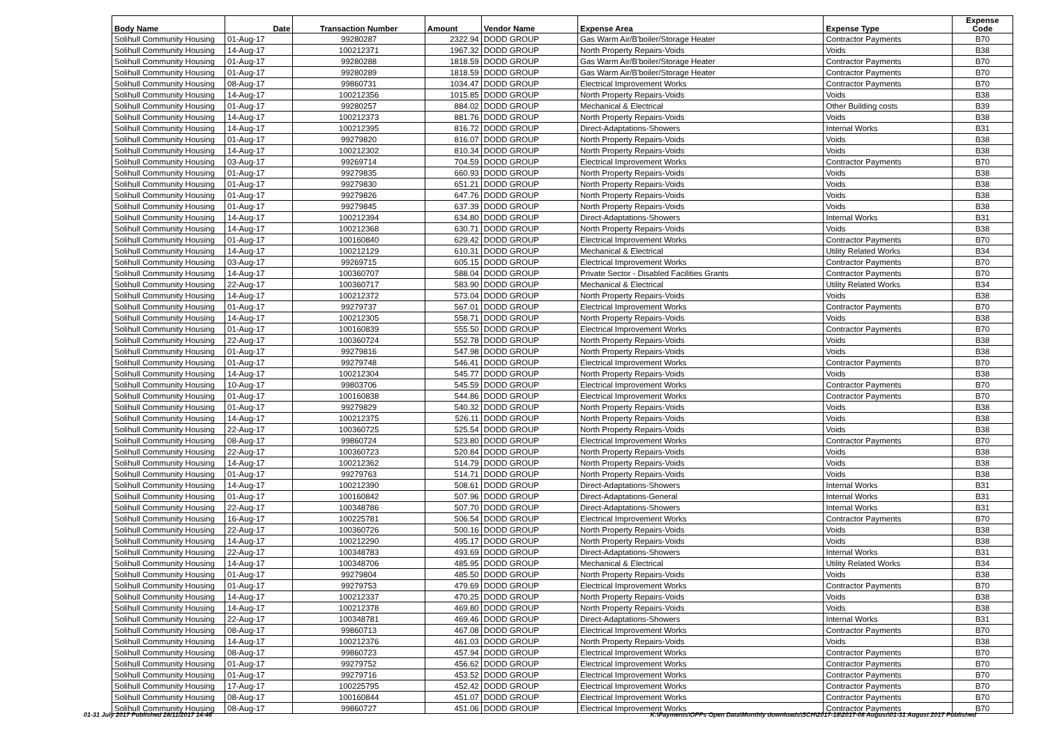| Body Name | Date | Transaction Number | Amount | Vendor Name | Expense Area | Expense Type | Expense Code |
| --- | --- | --- | --- | --- | --- | --- | --- |
| Solihull Community Housing | 01-Aug-17 | 99280287 | 2322.94 | DODD GROUP | Gas Warm Air/B'boiler/Storage Heater | Contractor Payments | B70 |
| Solihull Community Housing | 14-Aug-17 | 100212371 | 1967.32 | DODD GROUP | North Property Repairs-Voids | Voids | B38 |
| Solihull Community Housing | 01-Aug-17 | 99280288 | 1818.59 | DODD GROUP | Gas Warm Air/B'boiler/Storage Heater | Contractor Payments | B70 |
| Solihull Community Housing | 01-Aug-17 | 99280289 | 1818.59 | DODD GROUP | Gas Warm Air/B'boiler/Storage Heater | Contractor Payments | B70 |
| Solihull Community Housing | 08-Aug-17 | 99860731 | 1034.47 | DODD GROUP | Electrical Improvement Works | Contractor Payments | B70 |
| Solihull Community Housing | 14-Aug-17 | 100212356 | 1015.85 | DODD GROUP | North Property Repairs-Voids | Voids | B38 |
| Solihull Community Housing | 01-Aug-17 | 99280257 | 884.02 | DODD GROUP | Mechanical & Electrical | Other Building costs | B39 |
| Solihull Community Housing | 14-Aug-17 | 100212373 | 881.76 | DODD GROUP | North Property Repairs-Voids | Voids | B38 |
| Solihull Community Housing | 14-Aug-17 | 100212395 | 816.72 | DODD GROUP | Direct-Adaptations-Showers | Internal Works | B31 |
| Solihull Community Housing | 01-Aug-17 | 99279820 | 816.07 | DODD GROUP | North Property Repairs-Voids | Voids | B38 |
| Solihull Community Housing | 14-Aug-17 | 100212302 | 810.34 | DODD GROUP | North Property Repairs-Voids | Voids | B38 |
| Solihull Community Housing | 03-Aug-17 | 99269714 | 704.59 | DODD GROUP | Electrical Improvement Works | Contractor Payments | B70 |
| Solihull Community Housing | 01-Aug-17 | 99279835 | 660.93 | DODD GROUP | North Property Repairs-Voids | Voids | B38 |
| Solihull Community Housing | 01-Aug-17 | 99279830 | 651.21 | DODD GROUP | North Property Repairs-Voids | Voids | B38 |
| Solihull Community Housing | 01-Aug-17 | 99279826 | 647.76 | DODD GROUP | North Property Repairs-Voids | Voids | B38 |
| Solihull Community Housing | 01-Aug-17 | 99279845 | 637.39 | DODD GROUP | North Property Repairs-Voids | Voids | B38 |
| Solihull Community Housing | 14-Aug-17 | 100212394 | 634.80 | DODD GROUP | Direct-Adaptations-Showers | Internal Works | B31 |
| Solihull Community Housing | 14-Aug-17 | 100212368 | 630.71 | DODD GROUP | North Property Repairs-Voids | Voids | B38 |
| Solihull Community Housing | 01-Aug-17 | 100160840 | 629.42 | DODD GROUP | Electrical Improvement Works | Contractor Payments | B70 |
| Solihull Community Housing | 14-Aug-17 | 100212129 | 610.31 | DODD GROUP | Mechanical & Electrical | Utility Related Works | B34 |
| Solihull Community Housing | 03-Aug-17 | 99269715 | 605.15 | DODD GROUP | Electrical Improvement Works | Contractor Payments | B70 |
| Solihull Community Housing | 14-Aug-17 | 100360707 | 588.04 | DODD GROUP | Private Sector - Disabled Facilities Grants | Contractor Payments | B70 |
| Solihull Community Housing | 22-Aug-17 | 100360717 | 583.90 | DODD GROUP | Mechanical & Electrical | Utility Related Works | B34 |
| Solihull Community Housing | 14-Aug-17 | 100212372 | 573.04 | DODD GROUP | North Property Repairs-Voids | Voids | B38 |
| Solihull Community Housing | 01-Aug-17 | 99279737 | 567.01 | DODD GROUP | Electrical Improvement Works | Contractor Payments | B70 |
| Solihull Community Housing | 14-Aug-17 | 100212305 | 558.71 | DODD GROUP | North Property Repairs-Voids | Voids | B38 |
| Solihull Community Housing | 01-Aug-17 | 100160839 | 555.50 | DODD GROUP | Electrical Improvement Works | Contractor Payments | B70 |
| Solihull Community Housing | 22-Aug-17 | 100360724 | 552.78 | DODD GROUP | North Property Repairs-Voids | Voids | B38 |
| Solihull Community Housing | 01-Aug-17 | 99279816 | 547.98 | DODD GROUP | North Property Repairs-Voids | Voids | B38 |
| Solihull Community Housing | 01-Aug-17 | 99279748 | 546.41 | DODD GROUP | Electrical Improvement Works | Contractor Payments | B70 |
| Solihull Community Housing | 14-Aug-17 | 100212304 | 545.77 | DODD GROUP | North Property Repairs-Voids | Voids | B38 |
| Solihull Community Housing | 10-Aug-17 | 99803706 | 545.59 | DODD GROUP | Electrical Improvement Works | Contractor Payments | B70 |
| Solihull Community Housing | 01-Aug-17 | 100160838 | 544.86 | DODD GROUP | Electrical Improvement Works | Contractor Payments | B70 |
| Solihull Community Housing | 01-Aug-17 | 99279829 | 540.32 | DODD GROUP | North Property Repairs-Voids | Voids | B38 |
| Solihull Community Housing | 14-Aug-17 | 100212375 | 526.11 | DODD GROUP | North Property Repairs-Voids | Voids | B38 |
| Solihull Community Housing | 22-Aug-17 | 100360725 | 525.54 | DODD GROUP | North Property Repairs-Voids | Voids | B38 |
| Solihull Community Housing | 08-Aug-17 | 99860724 | 523.80 | DODD GROUP | Electrical Improvement Works | Contractor Payments | B70 |
| Solihull Community Housing | 22-Aug-17 | 100360723 | 520.84 | DODD GROUP | North Property Repairs-Voids | Voids | B38 |
| Solihull Community Housing | 14-Aug-17 | 100212362 | 514.79 | DODD GROUP | North Property Repairs-Voids | Voids | B38 |
| Solihull Community Housing | 01-Aug-17 | 99279763 | 514.71 | DODD GROUP | North Property Repairs-Voids | Voids | B38 |
| Solihull Community Housing | 14-Aug-17 | 100212390 | 508.61 | DODD GROUP | Direct-Adaptations-Showers | Internal Works | B31 |
| Solihull Community Housing | 01-Aug-17 | 100160842 | 507.96 | DODD GROUP | Direct-Adaptations-General | Internal Works | B31 |
| Solihull Community Housing | 22-Aug-17 | 100348786 | 507.70 | DODD GROUP | Direct-Adaptations-Showers | Internal Works | B31 |
| Solihull Community Housing | 16-Aug-17 | 100225781 | 506.54 | DODD GROUP | Electrical Improvement Works | Contractor Payments | B70 |
| Solihull Community Housing | 22-Aug-17 | 100360726 | 500.16 | DODD GROUP | North Property Repairs-Voids | Voids | B38 |
| Solihull Community Housing | 14-Aug-17 | 100212290 | 495.17 | DODD GROUP | North Property Repairs-Voids | Voids | B38 |
| Solihull Community Housing | 22-Aug-17 | 100348783 | 493.69 | DODD GROUP | Direct-Adaptations-Showers | Internal Works | B31 |
| Solihull Community Housing | 14-Aug-17 | 100348706 | 485.95 | DODD GROUP | Mechanical & Electrical | Utility Related Works | B34 |
| Solihull Community Housing | 01-Aug-17 | 99279804 | 485.50 | DODD GROUP | North Property Repairs-Voids | Voids | B38 |
| Solihull Community Housing | 01-Aug-17 | 99279753 | 479.69 | DODD GROUP | Electrical Improvement Works | Contractor Payments | B70 |
| Solihull Community Housing | 14-Aug-17 | 100212337 | 470.25 | DODD GROUP | North Property Repairs-Voids | Voids | B38 |
| Solihull Community Housing | 14-Aug-17 | 100212378 | 469.80 | DODD GROUP | North Property Repairs-Voids | Voids | B38 |
| Solihull Community Housing | 22-Aug-17 | 100348781 | 469.46 | DODD GROUP | Direct-Adaptations-Showers | Internal Works | B31 |
| Solihull Community Housing | 08-Aug-17 | 99860713 | 467.08 | DODD GROUP | Electrical Improvement Works | Contractor Payments | B70 |
| Solihull Community Housing | 14-Aug-17 | 100212376 | 461.03 | DODD GROUP | North Property Repairs-Voids | Voids | B38 |
| Solihull Community Housing | 08-Aug-17 | 99860723 | 457.94 | DODD GROUP | Electrical Improvement Works | Contractor Payments | B70 |
| Solihull Community Housing | 01-Aug-17 | 99279752 | 456.62 | DODD GROUP | Electrical Improvement Works | Contractor Payments | B70 |
| Solihull Community Housing | 01-Aug-17 | 99279716 | 453.52 | DODD GROUP | Electrical Improvement Works | Contractor Payments | B70 |
| Solihull Community Housing | 17-Aug-17 | 100225795 | 452.42 | DODD GROUP | Electrical Improvement Works | Contractor Payments | B70 |
| Solihull Community Housing | 08-Aug-17 | 100160844 | 451.07 | DODD GROUP | Electrical Improvement Works | Contractor Payments | B70 |
| Solihull Community Housing | 08-Aug-17 | 99860727 | 451.06 | DODD GROUP | Electrical Improvement Works | Contractor Payments | B70 |
01-31 July 2017 Published 28/11/2017 14:46 K:\Payments\OPPs Open Data\Monthly downloads\SCH\2017-18\2017-08 August\01-31 August 2017 Published